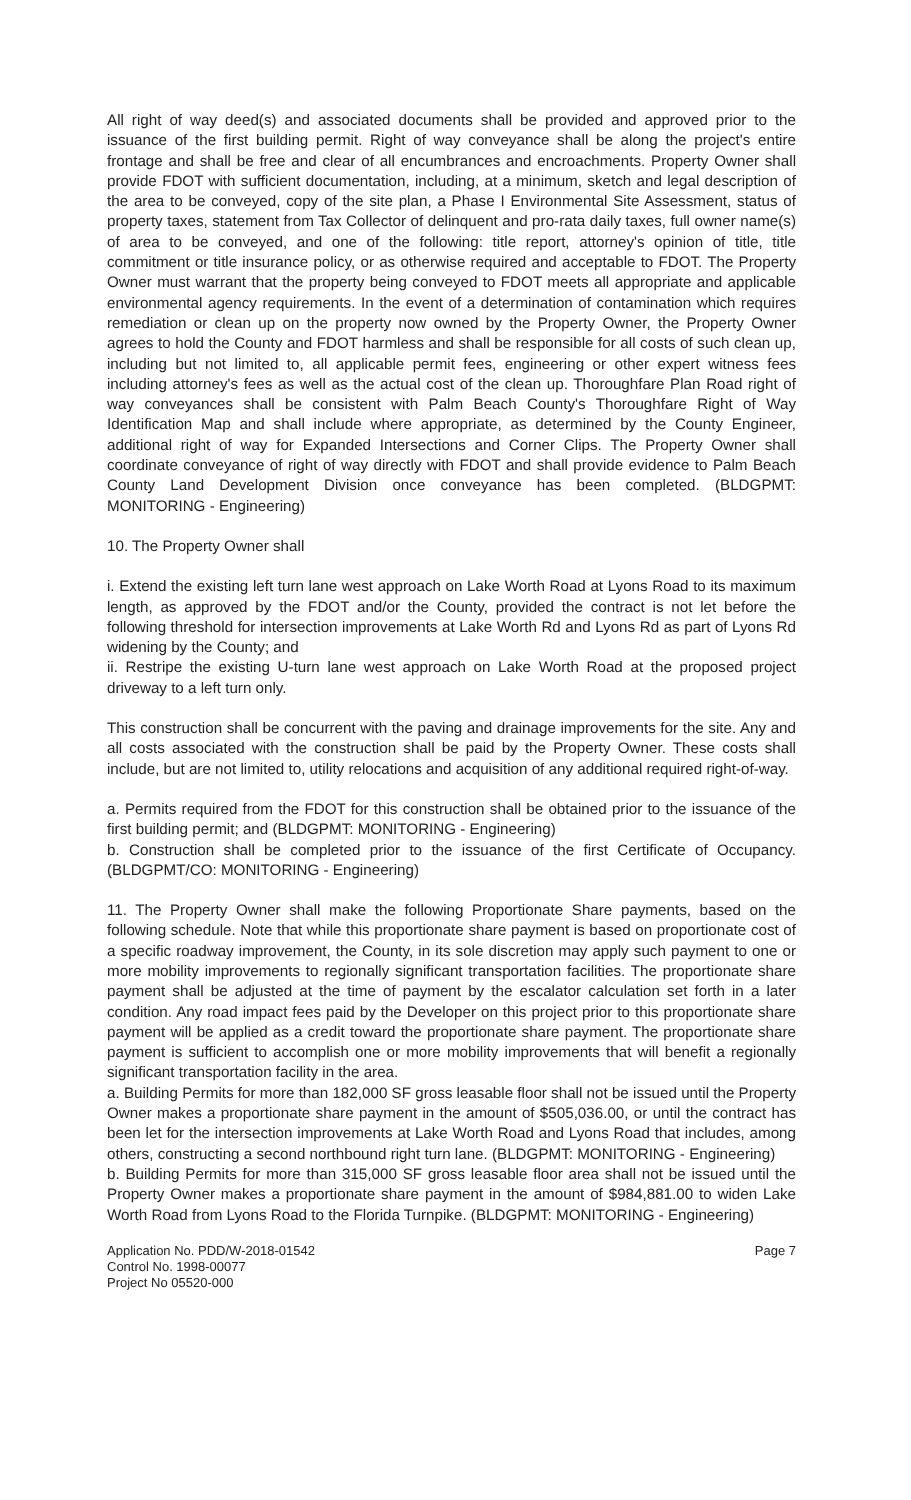All right of way deed(s) and associated documents shall be provided and approved prior to the issuance of the first building permit. Right of way conveyance shall be along the project's entire frontage and shall be free and clear of all encumbrances and encroachments. Property Owner shall provide FDOT with sufficient documentation, including, at a minimum, sketch and legal description of the area to be conveyed, copy of the site plan, a Phase I Environmental Site Assessment, status of property taxes, statement from Tax Collector of delinquent and pro-rata daily taxes, full owner name(s) of area to be conveyed, and one of the following: title report, attorney's opinion of title, title commitment or title insurance policy, or as otherwise required and acceptable to FDOT. The Property Owner must warrant that the property being conveyed to FDOT meets all appropriate and applicable environmental agency requirements. In the event of a determination of contamination which requires remediation or clean up on the property now owned by the Property Owner, the Property Owner agrees to hold the County and FDOT harmless and shall be responsible for all costs of such clean up, including but not limited to, all applicable permit fees, engineering or other expert witness fees including attorney's fees as well as the actual cost of the clean up. Thoroughfare Plan Road right of way conveyances shall be consistent with Palm Beach County's Thoroughfare Right of Way Identification Map and shall include where appropriate, as determined by the County Engineer, additional right of way for Expanded Intersections and Corner Clips. The Property Owner shall coordinate conveyance of right of way directly with FDOT and shall provide evidence to Palm Beach County Land Development Division once conveyance has been completed. (BLDGPMT: MONITORING - Engineering)
10. The Property Owner shall
i. Extend the existing left turn lane west approach on Lake Worth Road at Lyons Road to its maximum length, as approved by the FDOT and/or the County, provided the contract is not let before the following threshold for intersection improvements at Lake Worth Rd and Lyons Rd as part of Lyons Rd widening by the County; and
ii. Restripe the existing U-turn lane west approach on Lake Worth Road at the proposed project driveway to a left turn only.
This construction shall be concurrent with the paving and drainage improvements for the site. Any and all costs associated with the construction shall be paid by the Property Owner. These costs shall include, but are not limited to, utility relocations and acquisition of any additional required right-of-way.
a. Permits required from the FDOT for this construction shall be obtained prior to the issuance of the first building permit; and (BLDGPMT: MONITORING - Engineering)
b. Construction shall be completed prior to the issuance of the first Certificate of Occupancy. (BLDGPMT/CO: MONITORING - Engineering)
11. The Property Owner shall make the following Proportionate Share payments, based on the following schedule. Note that while this proportionate share payment is based on proportionate cost of a specific roadway improvement, the County, in its sole discretion may apply such payment to one or more mobility improvements to regionally significant transportation facilities. The proportionate share payment shall be adjusted at the time of payment by the escalator calculation set forth in a later condition. Any road impact fees paid by the Developer on this project prior to this proportionate share payment will be applied as a credit toward the proportionate share payment. The proportionate share payment is sufficient to accomplish one or more mobility improvements that will benefit a regionally significant transportation facility in the area.
a. Building Permits for more than 182,000 SF gross leasable floor shall not be issued until the Property Owner makes a proportionate share payment in the amount of $505,036.00, or until the contract has been let for the intersection improvements at Lake Worth Road and Lyons Road that includes, among others, constructing a second northbound right turn lane. (BLDGPMT: MONITORING - Engineering)
b. Building Permits for more than 315,000 SF gross leasable floor area shall not be issued until the Property Owner makes a proportionate share payment in the amount of $984,881.00 to widen Lake Worth Road from Lyons Road to the Florida Turnpike. (BLDGPMT: MONITORING - Engineering)
Application No. PDD/W-2018-01542
Control No. 1998-00077
Project No 05520-000
Page 7